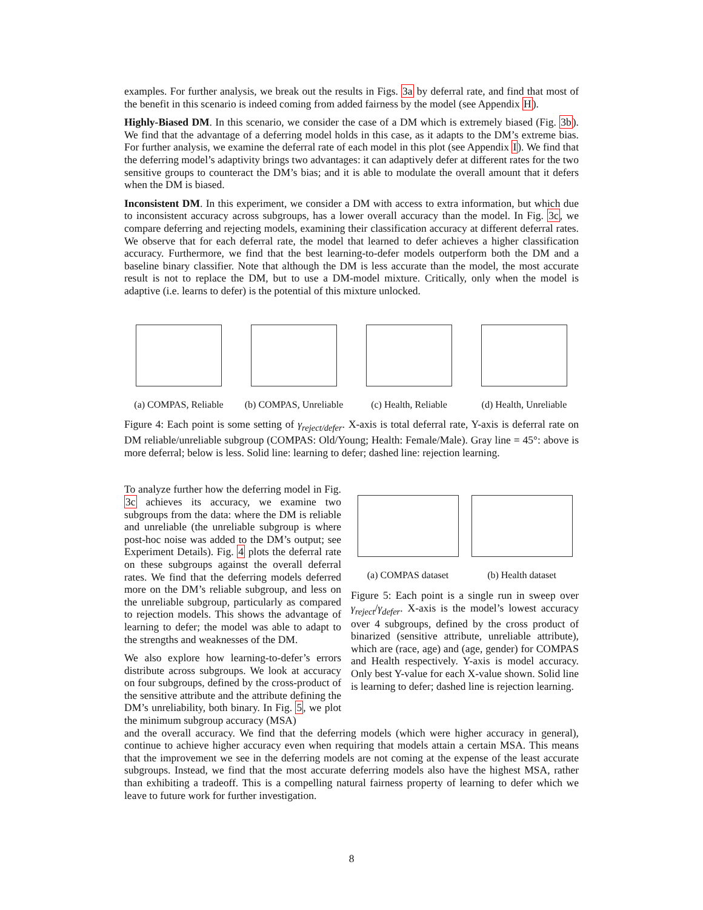examples. For further analysis, we break out the results in Figs. 3a by deferral rate, and find that most of the benefit in this scenario is indeed coming from added fairness by the model (see Appendix H).
Highly-Biased DM. In this scenario, we consider the case of a DM which is extremely biased (Fig. 3b). We find that the advantage of a deferring model holds in this case, as it adapts to the DM’s extreme bias. For further analysis, we examine the deferral rate of each model in this plot (see Appendix I). We find that the deferring model’s adaptivity brings two advantages: it can adaptively defer at different rates for the two sensitive groups to counteract the DM’s bias; and it is able to modulate the overall amount that it defers when the DM is biased.
Inconsistent DM. In this experiment, we consider a DM with access to extra information, but which due to inconsistent accuracy across subgroups, has a lower overall accuracy than the model. In Fig. 3c, we compare deferring and rejecting models, examining their classification accuracy at different deferral rates. We observe that for each deferral rate, the model that learned to defer achieves a higher classification accuracy. Furthermore, we find that the best learning-to-defer models outperform both the DM and a baseline binary classifier. Note that although the DM is less accurate than the model, the most accurate result is not to replace the DM, but to use a DM-model mixture. Critically, only when the model is adaptive (i.e. learns to defer) is the potential of this mixture unlocked.
(a) COMPAS, Reliable
(b) COMPAS, Unreliable
(c) Health, Reliable
(d) Health, Unreliable
Figure 4: Each point is some setting of γ<sub>reject/defer</sub>. X-axis is total deferral rate, Y-axis is deferral rate on DM reliable/unreliable subgroup (COMPAS: Old/Young; Health: Female/Male). Gray line = 45°: above is more deferral; below is less. Solid line: learning to defer; dashed line: rejection learning.
To analyze further how the deferring model in Fig. 3c achieves its accuracy, we examine two subgroups from the data: where the DM is reliable and unreliable (the unreliable subgroup is where post-hoc noise was added to the DM’s output; see Experiment Details). Fig. 4 plots the deferral rate on these subgroups against the overall deferral rates. We find that the deferring models deferred more on the DM’s reliable subgroup, and less on the unreliable subgroup, particularly as compared to rejection models. This shows the advantage of learning to defer; the model was able to adapt to the strengths and weaknesses of the DM.
We also explore how learning-to-defer’s errors distribute across subgroups. We look at accuracy on four subgroups, defined by the cross-product of the sensitive attribute and the attribute defining the DM’s unreliability, both binary. In Fig. 5, we plot the minimum subgroup accuracy (MSA)
(a) COMPAS dataset (b) Health dataset
Figure 5: Each point is a single run in sweep over γ<sub>reject</sub>/γ<sub>defer</sub>. X-axis is the model’s lowest accuracy over 4 subgroups, defined by the cross product of binarized (sensitive attribute, unreliable attribute), which are (race, age) and (age, gender) for COMPAS and Health respectively. Y-axis is model accuracy. Only best Y-value for each X-value shown. Solid line is learning to defer; dashed line is rejection learning.
and the overall accuracy. We find that the deferring models (which were higher accuracy in general), continue to achieve higher accuracy even when requiring that models attain a certain MSA. This means that the improvement we see in the deferring models are not coming at the expense of the least accurate subgroups. Instead, we find that the most accurate deferring models also have the highest MSA, rather than exhibiting a tradeoff. This is a compelling natural fairness property of learning to defer which we leave to future work for further investigation.
8